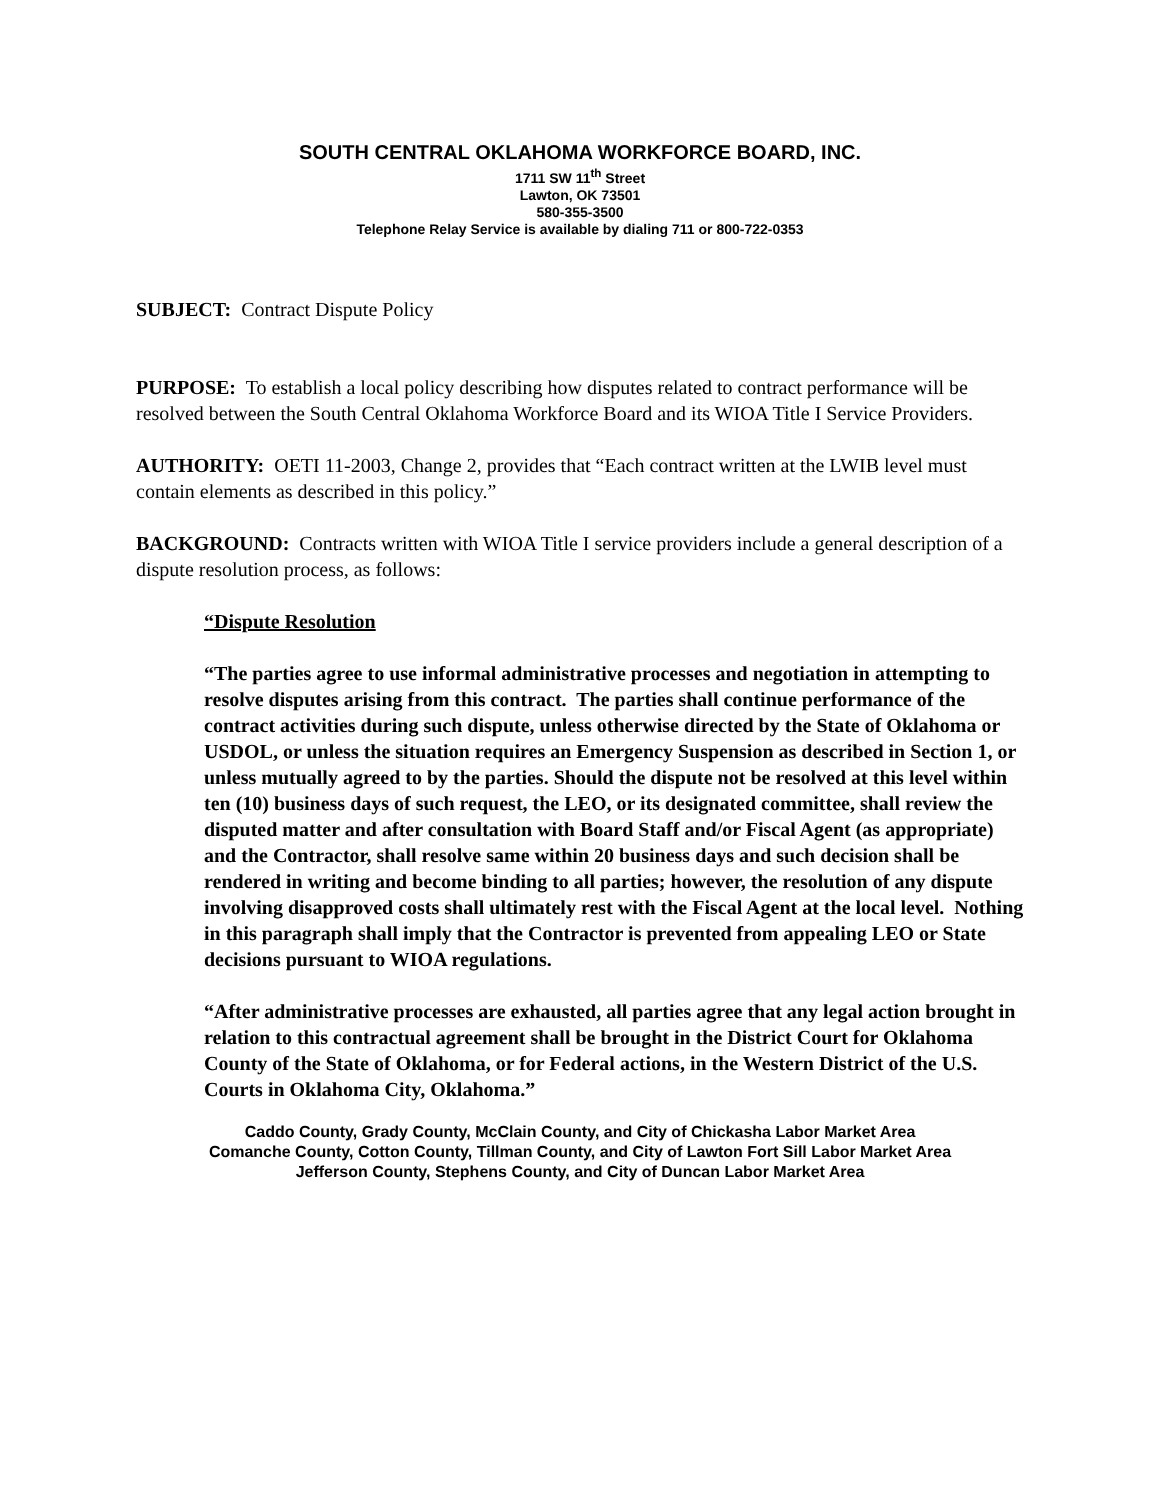SOUTH CENTRAL OKLAHOMA WORKFORCE BOARD, INC.
1711 SW 11<sup>th</sup> Street
Lawton, OK 73501
580-355-3500
Telephone Relay Service is available by dialing 711 or 800-722-0353
SUBJECT: Contract Dispute Policy
PURPOSE: To establish a local policy describing how disputes related to contract performance will be resolved between the South Central Oklahoma Workforce Board and its WIOA Title I Service Providers.
AUTHORITY: OETI 11-2003, Change 2, provides that “Each contract written at the LWIB level must contain elements as described in this policy.”
BACKGROUND: Contracts written with WIOA Title I service providers include a general description of a dispute resolution process, as follows:
“Dispute Resolution
“The parties agree to use informal administrative processes and negotiation in attempting to resolve disputes arising from this contract. The parties shall continue performance of the contract activities during such dispute, unless otherwise directed by the State of Oklahoma or USDOL, or unless the situation requires an Emergency Suspension as described in Section 1, or unless mutually agreed to by the parties. Should the dispute not be resolved at this level within ten (10) business days of such request, the LEO, or its designated committee, shall review the disputed matter and after consultation with Board Staff and/or Fiscal Agent (as appropriate) and the Contractor, shall resolve same within 20 business days and such decision shall be rendered in writing and become binding to all parties; however, the resolution of any dispute involving disapproved costs shall ultimately rest with the Fiscal Agent at the local level. Nothing in this paragraph shall imply that the Contractor is prevented from appealing LEO or State decisions pursuant to WIOA regulations.
“After administrative processes are exhausted, all parties agree that any legal action brought in relation to this contractual agreement shall be brought in the District Court for Oklahoma County of the State of Oklahoma, or for Federal actions, in the Western District of the U.S. Courts in Oklahoma City, Oklahoma.”
Caddo County, Grady County, McClain County, and City of Chickasha Labor Market Area
Comanche County, Cotton County, Tillman County, and City of Lawton Fort Sill Labor Market Area
Jefferson County, Stephens County, and City of Duncan Labor Market Area